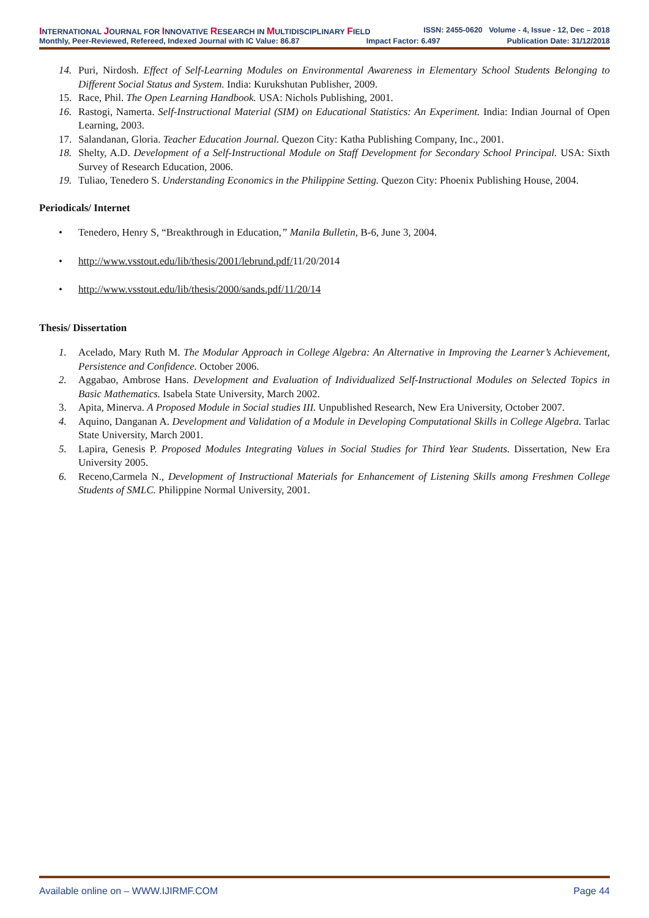INTERNATIONAL JOURNAL FOR INNOVATIVE RESEARCH IN MULTIDISCIPLINARY FIELD ISSN: 2455-0620 Volume - 4, Issue - 12, Dec – 2018
Monthly, Peer-Reviewed, Refereed, Indexed Journal with IC Value: 86.87 Impact Factor: 6.497 Publication Date: 31/12/2018
14. Puri, Nirdosh. Effect of Self-Learning Modules on Environmental Awareness in Elementary School Students Belonging to Different Social Status and System. India: Kurukshutan Publisher, 2009.
15. Race, Phil. The Open Learning Handbook. USA: Nichols Publishing, 2001.
16. Rastogi, Namerta. Self-Instructional Material (SIM) on Educational Statistics: An Experiment. India: Indian Journal of Open Learning, 2003.
17. Salandanan, Gloria. Teacher Education Journal. Quezon City: Katha Publishing Company, Inc., 2001.
18. Shelty, A.D. Development of a Self-Instructional Module on Staff Development for Secondary School Principal. USA: Sixth Survey of Research Education, 2006.
19. Tuliao, Tenedero S. Understanding Economics in the Philippine Setting. Quezon City: Phoenix Publishing House, 2004.
Periodicals/ Internet
• Tenedero, Henry S, “Breakthrough in Education,” Manila Bulletin, B-6, June 3, 2004.
• http://www.vsstout.edu/lib/thesis/2001/lebrund.pdf/11/20/2014
• http://www.vsstout.edu/lib/thesis/2000/sands.pdf/11/20/14
Thesis/ Dissertation
1. Acelado, Mary Ruth M. The Modular Approach in College Algebra: An Alternative in Improving the Learner’s Achievement, Persistence and Confidence. October 2006.
2. Aggabao, Ambrose Hans. Development and Evaluation of Individualized Self-Instructional Modules on Selected Topics in Basic Mathematics. Isabela State University, March 2002.
3. Apita, Minerva. A Proposed Module in Social studies III. Unpublished Research, New Era University, October 2007.
4. Aquino, Danganan A. Development and Validation of a Module in Developing Computational Skills in College Algebra. Tarlac State University, March 2001.
5. Lapira, Genesis P. Proposed Modules Integrating Values in Social Studies for Third Year Students. Dissertation, New Era University 2005.
6. Receno,Carmela N., Development of Instructional Materials for Enhancement of Listening Skills among Freshmen College Students of SMLC. Philippine Normal University, 2001.
Available online on – WWW.IJIRMF.COM Page 44